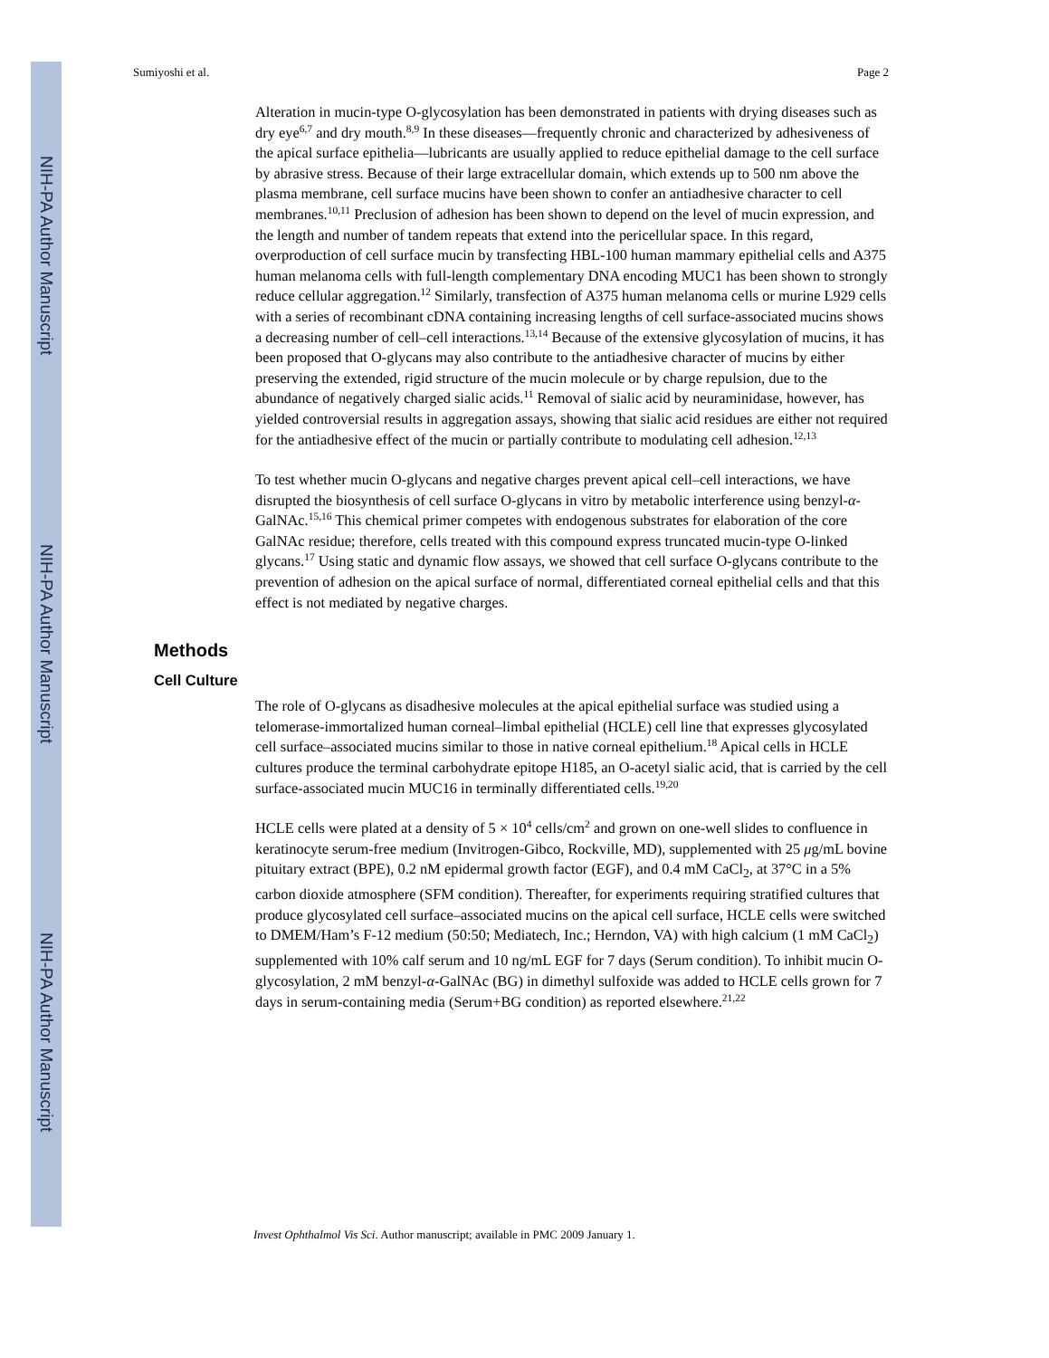NIH-PA Author Manuscript
NIH-PA Author Manuscript
NIH-PA Author Manuscript
Sumiyoshi et al. Page 2
Alteration in mucin-type O-glycosylation has been demonstrated in patients with drying diseases such as dry eye<sup>6,7</sup> and dry mouth.<sup>8,9</sup> In these diseases—frequently chronic and characterized by adhesiveness of the apical surface epithelia—lubricants are usually applied to reduce epithelial damage to the cell surface by abrasive stress. Because of their large extracellular domain, which extends up to 500 nm above the plasma membrane, cell surface mucins have been shown to confer an antiadhesive character to cell membranes.<sup>10,11</sup> Preclusion of adhesion has been shown to depend on the level of mucin expression, and the length and number of tandem repeats that extend into the pericellular space. In this regard, overproduction of cell surface mucin by transfecting HBL-100 human mammary epithelial cells and A375 human melanoma cells with full-length complementary DNA encoding MUC1 has been shown to strongly reduce cellular aggregation.<sup>12</sup> Similarly, transfection of A375 human melanoma cells or murine L929 cells with a series of recombinant cDNA containing increasing lengths of cell surface-associated mucins shows a decreasing number of cell–cell interactions.<sup>13,14</sup> Because of the extensive glycosylation of mucins, it has been proposed that O-glycans may also contribute to the antiadhesive character of mucins by either preserving the extended, rigid structure of the mucin molecule or by charge repulsion, due to the abundance of negatively charged sialic acids.<sup>11</sup> Removal of sialic acid by neuraminidase, however, has yielded controversial results in aggregation assays, showing that sialic acid residues are either not required for the antiadhesive effect of the mucin or partially contribute to modulating cell adhesion.<sup>12,13</sup>
To test whether mucin O-glycans and negative charges prevent apical cell–cell interactions, we have disrupted the biosynthesis of cell surface O-glycans in vitro by metabolic interference using benzyl-α-GalNAc.<sup>15,16</sup> This chemical primer competes with endogenous substrates for elaboration of the core GalNAc residue; therefore, cells treated with this compound express truncated mucin-type O-linked glycans.<sup>17</sup> Using static and dynamic flow assays, we showed that cell surface O-glycans contribute to the prevention of adhesion on the apical surface of normal, differentiated corneal epithelial cells and that this effect is not mediated by negative charges.
Methods
Cell Culture
The role of O-glycans as disadhesive molecules at the apical epithelial surface was studied using a telomerase-immortalized human corneal–limbal epithelial (HCLE) cell line that expresses glycosylated cell surface–associated mucins similar to those in native corneal epithelium.<sup>18</sup> Apical cells in HCLE cultures produce the terminal carbohydrate epitope H185, an O-acetyl sialic acid, that is carried by the cell surface-associated mucin MUC16 in terminally differentiated cells.<sup>19,20</sup>
HCLE cells were plated at a density of 5 × 10<sup>4</sup> cells/cm<sup>2</sup> and grown on one-well slides to confluence in keratinocyte serum-free medium (Invitrogen-Gibco, Rockville, MD), supplemented with 25 μg/mL bovine pituitary extract (BPE), 0.2 nM epidermal growth factor (EGF), and 0.4 mM CaCl<sub>2</sub>, at 37°C in a 5% carbon dioxide atmosphere (SFM condition). Thereafter, for experiments requiring stratified cultures that produce glycosylated cell surface–associated mucins on the apical cell surface, HCLE cells were switched to DMEM/Ham’s F-12 medium (50:50; Mediatech, Inc.; Herndon, VA) with high calcium (1 mM CaCl<sub>2</sub>) supplemented with 10% calf serum and 10 ng/mL EGF for 7 days (Serum condition). To inhibit mucin O-glycosylation, 2 mM benzyl-α-GalNAc (BG) in dimethyl sulfoxide was added to HCLE cells grown for 7 days in serum-containing media (Serum+BG condition) as reported elsewhere.<sup>21,22</sup>
Invest Ophthalmol Vis Sci. Author manuscript; available in PMC 2009 January 1.